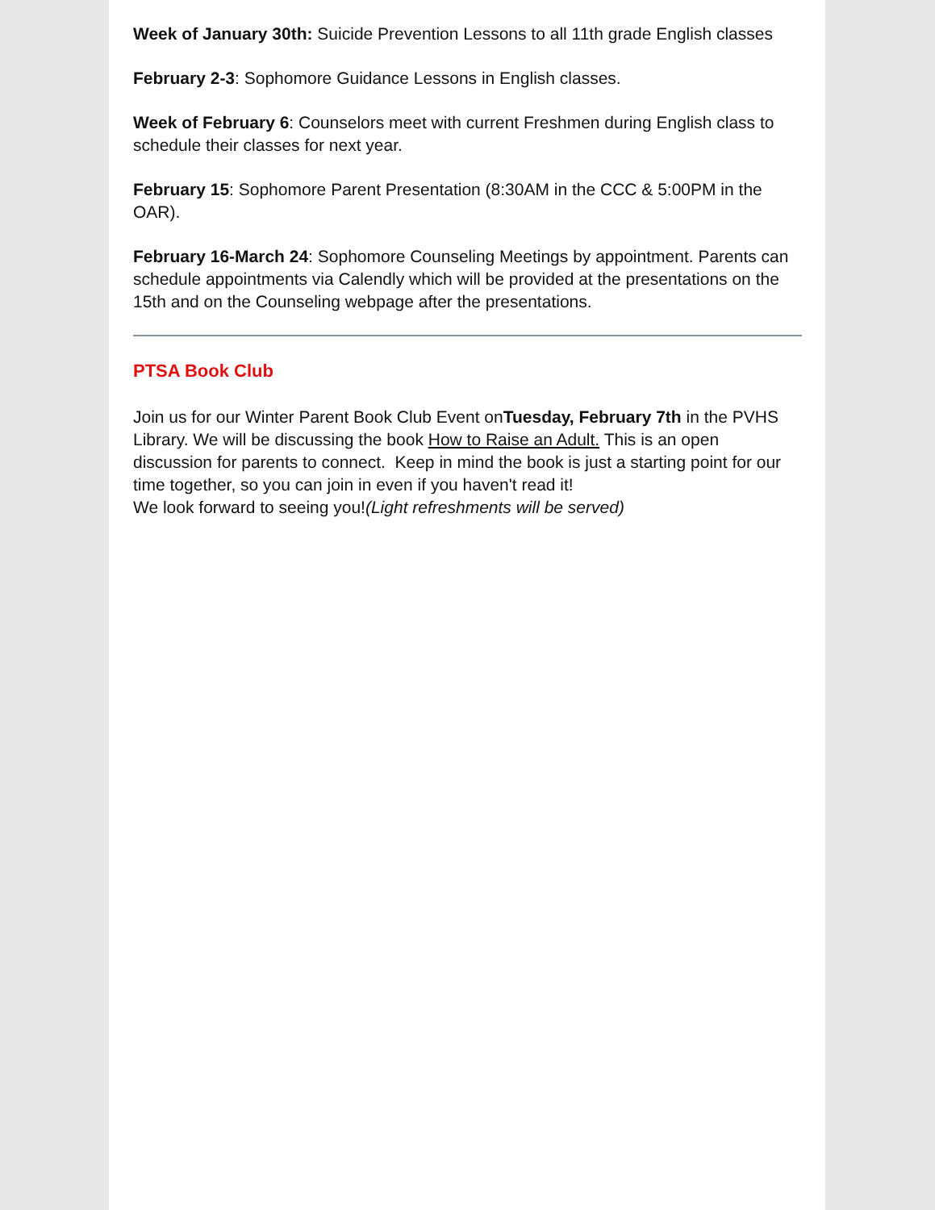Week of January 30th: Suicide Prevention Lessons to all 11th grade English classes
February 2-3: Sophomore Guidance Lessons in English classes.
Week of February 6: Counselors meet with current Freshmen during English class to schedule their classes for next year.
February 15: Sophomore Parent Presentation (8:30AM in the CCC & 5:00PM in the OAR).
February 16-March 24: Sophomore Counseling Meetings by appointment. Parents can schedule appointments via Calendly which will be provided at the presentations on the 15th and on the Counseling webpage after the presentations.
PTSA Book Club
Join us for our Winter Parent Book Club Event onTuesday, February 7th in the PVHS Library. We will be discussing the book How to Raise an Adult. This is an open discussion for parents to connect. Keep in mind the book is just a starting point for our time together, so you can join in even if you haven't read it!
We look forward to seeing you!(Light refreshments will be served)